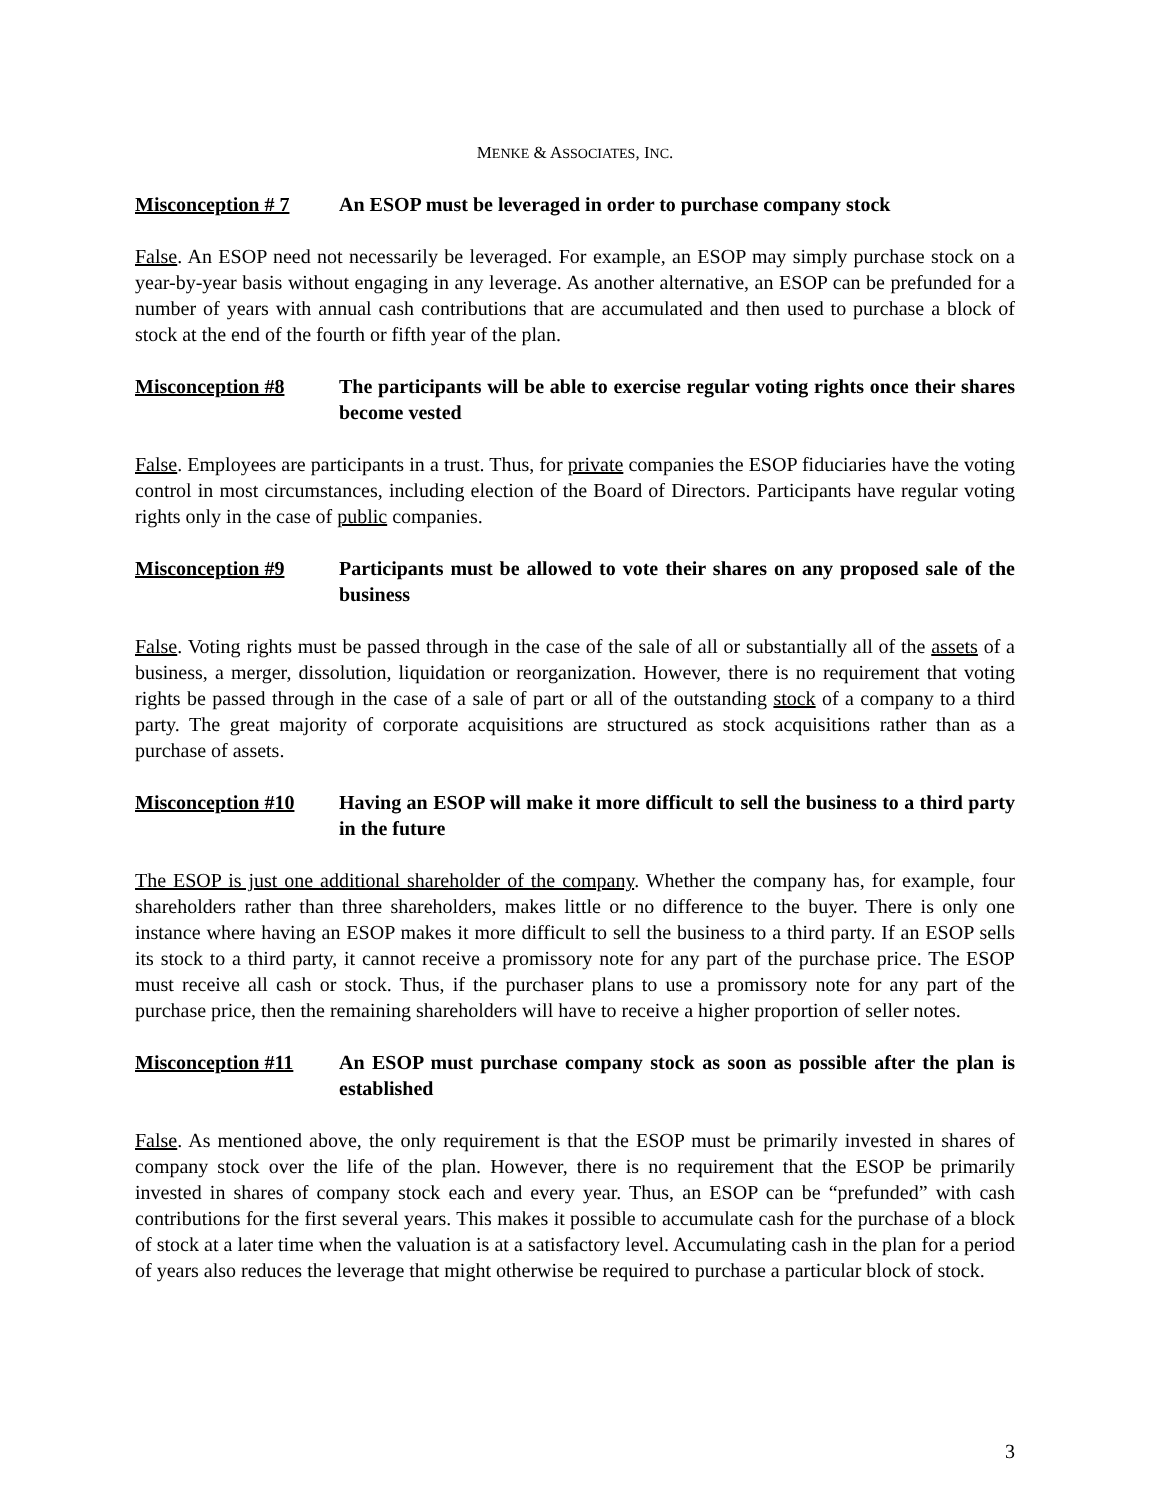MENKE & ASSOCIATES, INC.
Misconception # 7 An ESOP must be leveraged in order to purchase company stock
False. An ESOP need not necessarily be leveraged. For example, an ESOP may simply purchase stock on a year-by-year basis without engaging in any leverage. As another alternative, an ESOP can be prefunded for a number of years with annual cash contributions that are accumulated and then used to purchase a block of stock at the end of the fourth or fifth year of the plan.
Misconception #8 The participants will be able to exercise regular voting rights once their shares become vested
False. Employees are participants in a trust. Thus, for private companies the ESOP fiduciaries have the voting control in most circumstances, including election of the Board of Directors. Participants have regular voting rights only in the case of public companies.
Misconception #9 Participants must be allowed to vote their shares on any proposed sale of the business
False. Voting rights must be passed through in the case of the sale of all or substantially all of the assets of a business, a merger, dissolution, liquidation or reorganization. However, there is no requirement that voting rights be passed through in the case of a sale of part or all of the outstanding stock of a company to a third party. The great majority of corporate acquisitions are structured as stock acquisitions rather than as a purchase of assets.
Misconception #10 Having an ESOP will make it more difficult to sell the business to a third party in the future
The ESOP is just one additional shareholder of the company. Whether the company has, for example, four shareholders rather than three shareholders, makes little or no difference to the buyer. There is only one instance where having an ESOP makes it more difficult to sell the business to a third party. If an ESOP sells its stock to a third party, it cannot receive a promissory note for any part of the purchase price. The ESOP must receive all cash or stock. Thus, if the purchaser plans to use a promissory note for any part of the purchase price, then the remaining shareholders will have to receive a higher proportion of seller notes.
Misconception #11 An ESOP must purchase company stock as soon as possible after the plan is established
False. As mentioned above, the only requirement is that the ESOP must be primarily invested in shares of company stock over the life of the plan. However, there is no requirement that the ESOP be primarily invested in shares of company stock each and every year. Thus, an ESOP can be “prefunded” with cash contributions for the first several years. This makes it possible to accumulate cash for the purchase of a block of stock at a later time when the valuation is at a satisfactory level. Accumulating cash in the plan for a period of years also reduces the leverage that might otherwise be required to purchase a particular block of stock.
3